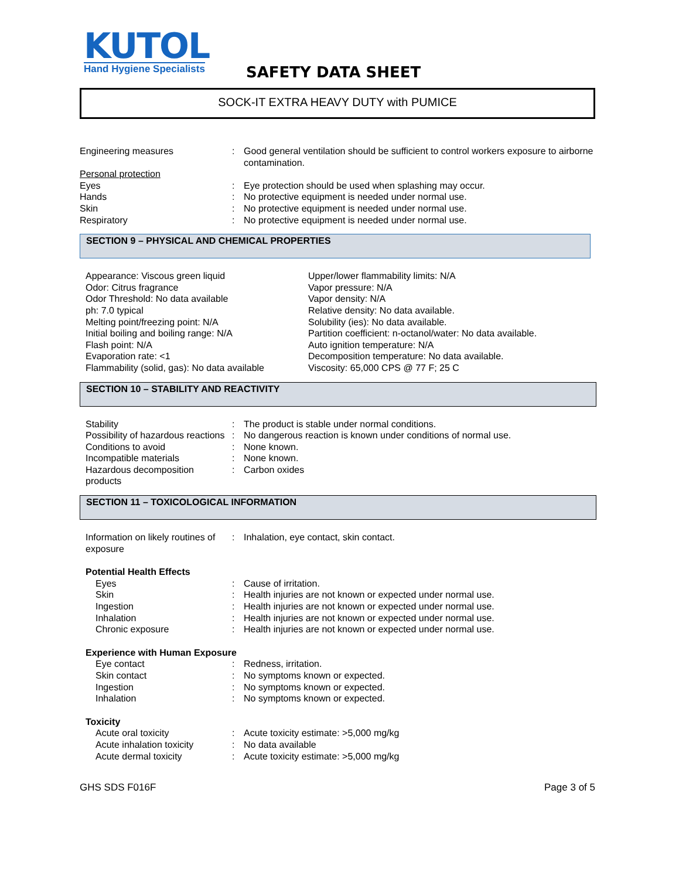KUTOL
Hand Hygiene Specialists
SAFETY DATA SHEET
SOCK-IT EXTRA HEAVY DUTY with PUMICE
| Engineering measures | : | Good general ventilation should be sufficient to control workers exposure to airborne contamination. |
| Personal protection | | |
| Eyes | : | Eye protection should be used when splashing may occur. |
| Hands | : | No protective equipment is needed under normal use. |
| Skin | : | No protective equipment is needed under normal use. |
| Respiratory | : | No protective equipment is needed under normal use. |
SECTION 9 – PHYSICAL AND CHEMICAL PROPERTIES
Appearance: Viscous green liquid
Odor: Citrus fragrance
Odor Threshold: No data available
ph: 7.0 typical
Melting point/freezing point: N/A
Initial boiling and boiling range: N/A
Flash point: N/A
Evaporation rate: <1
Flammability (solid, gas): No data available
Upper/lower flammability limits: N/A
Vapor pressure: N/A
Vapor density: N/A
Relative density: No data available.
Solubility (ies): No data available.
Partition coefficient: n-octanol/water: No data available.
Auto ignition temperature: N/A
Decomposition temperature: No data available.
Viscosity: 65,000 CPS @ 77 F; 25 C
SECTION 10 – STABILITY AND REACTIVITY
| Stability | : | The product is stable under normal conditions. |
| Possibility of hazardous reactions | : | No dangerous reaction is known under conditions of normal use. |
| Conditions to avoid | : | None known. |
| Incompatible materials | : | None known. |
| Hazardous decomposition products | : | Carbon oxides |
SECTION 11 – TOXICOLOGICAL INFORMATION
| Information on likely routines of exposure | : | Inhalation, eye contact, skin contact. |
| Potential Health Effects | | |
| Eyes | : | Cause of irritation. |
| Skin | : | Health injuries are not known or expected under normal use. |
| Ingestion | : | Health injuries are not known or expected under normal use. |
| Inhalation | : | Health injuries are not known or expected under normal use. |
| Chronic exposure | : | Health injuries are not known or expected under normal use. |
| Experience with Human Exposure | | |
| Eye contact | : | Redness, irritation. |
| Skin contact | : | No symptoms known or expected. |
| Ingestion | : | No symptoms known or expected. |
| Inhalation | : | No symptoms known or expected. |
| Toxicity | | |
| Acute oral toxicity | : | Acute toxicity estimate: >5,000 mg/kg |
| Acute inhalation toxicity | : | No data available |
| Acute dermal toxicity | : | Acute toxicity estimate: >5,000 mg/kg |
GHS SDS F016F Page 3 of 5